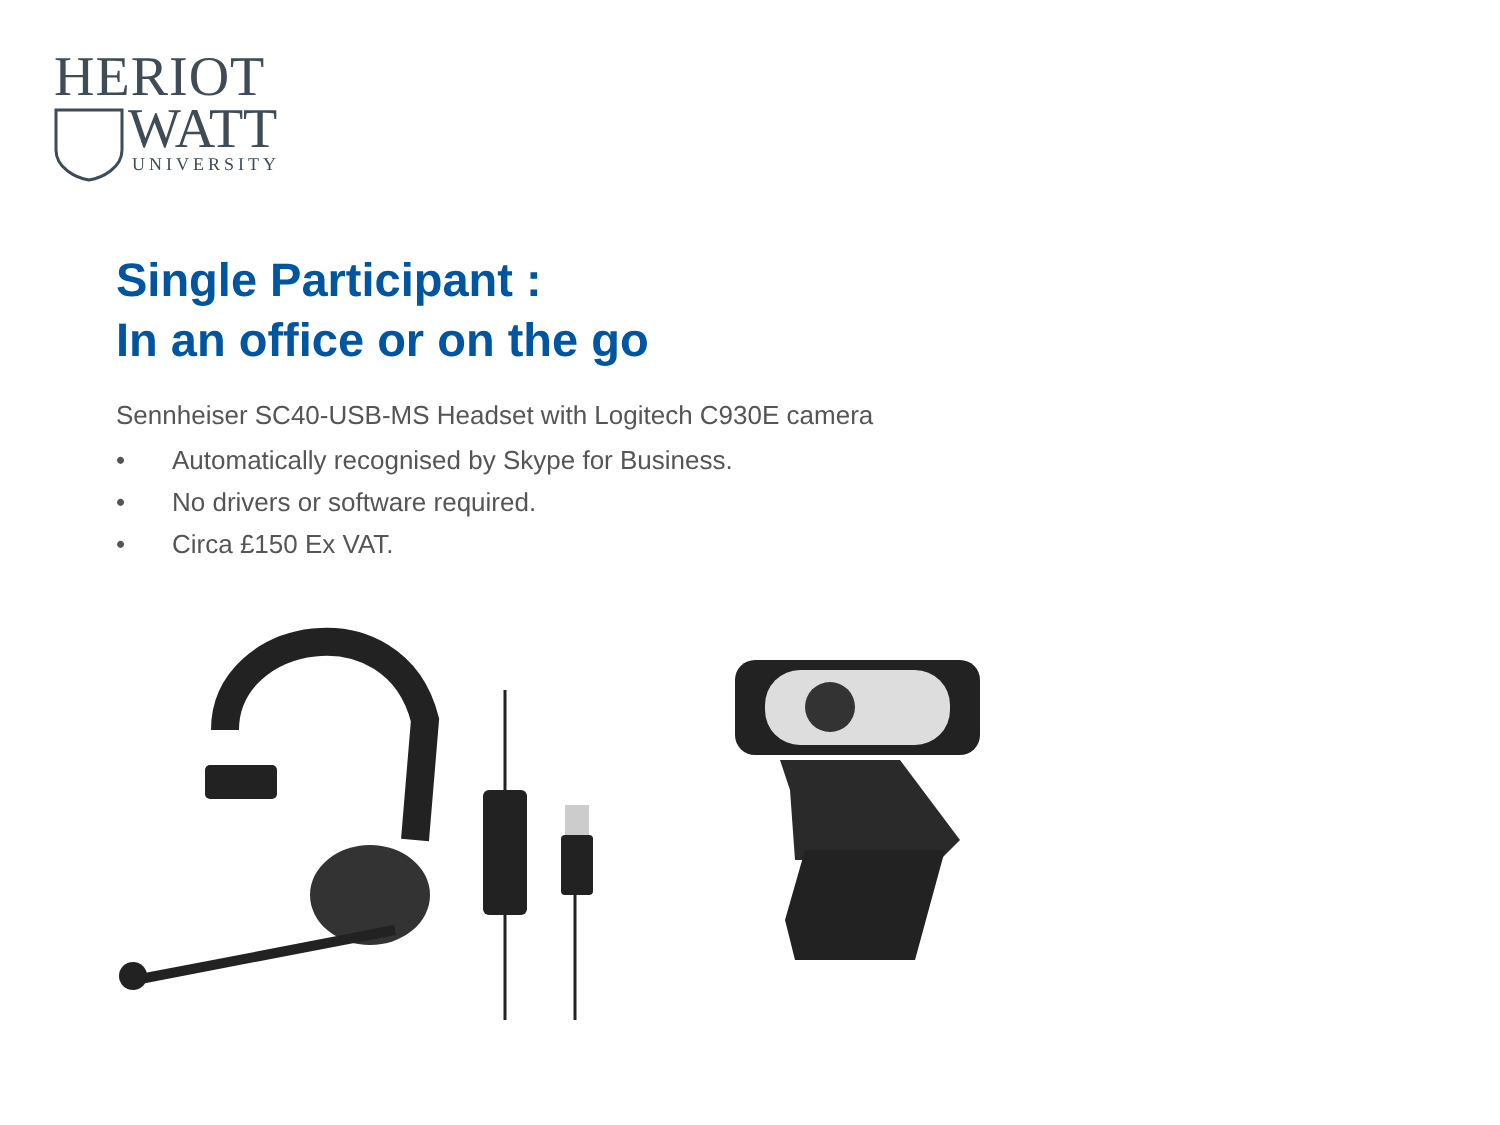HERIOT
WATT
UNIVERSITY
Single Participant :
In an office or on the go
Sennheiser SC40-USB-MS Headset with Logitech C930E camera
• Automatically recognised by Skype for Business.
• No drivers or software required.
• Circa £150 Ex VAT.